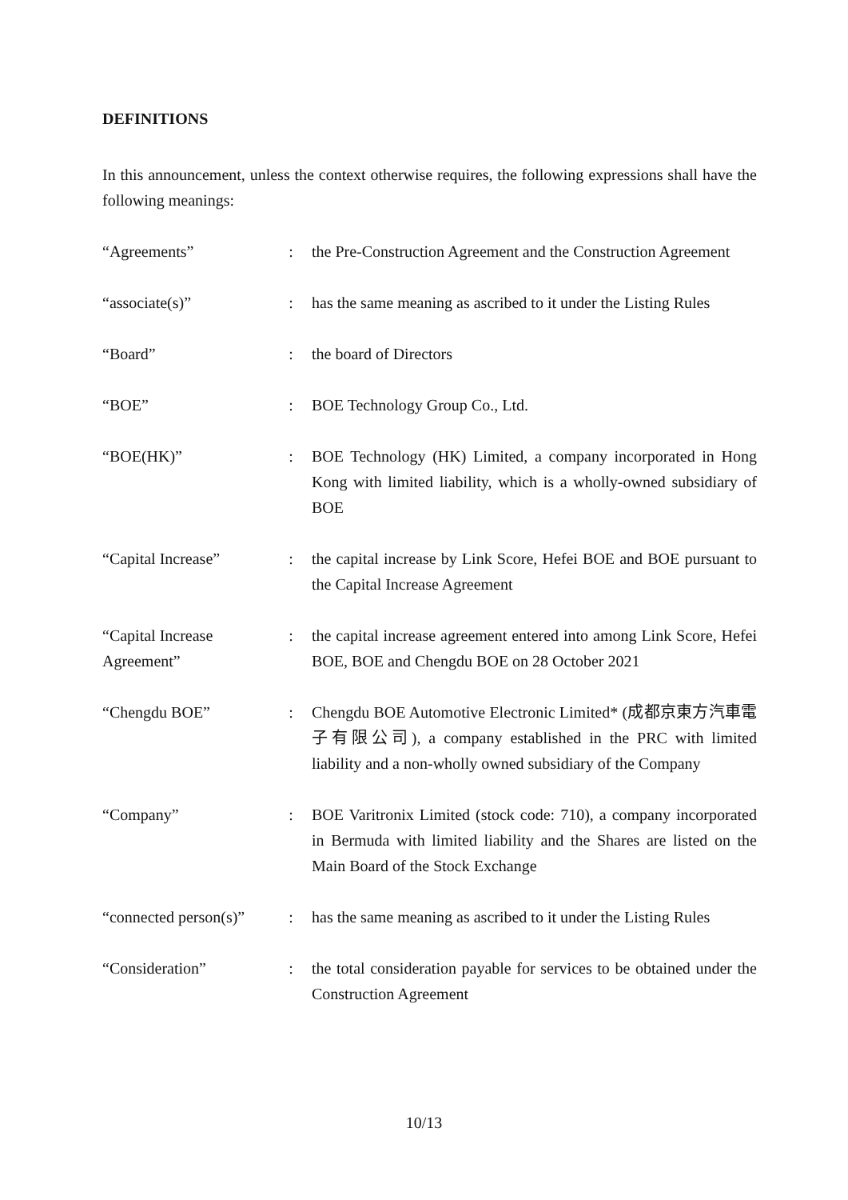DEFINITIONS
In this announcement, unless the context otherwise requires, the following expressions shall have the following meanings:
| “Agreements” | : | the Pre-Construction Agreement and the Construction Agreement |
| “associate(s)” | : | has the same meaning as ascribed to it under the Listing Rules |
| “Board” | : | the board of Directors |
| “BOE” | : | BOE Technology Group Co., Ltd. |
| “BOE(HK)” | : | BOE Technology (HK) Limited, a company incorporated in Hong Kong with limited liability, which is a wholly-owned subsidiary of BOE |
| “Capital Increase” | : | the capital increase by Link Score, Hefei BOE and BOE pursuant to the Capital Increase Agreement |
| “Capital Increase Agreement” | : | the capital increase agreement entered into among Link Score, Hefei BOE, BOE and Chengdu BOE on 28 October 2021 |
| “Chengdu BOE” | : | Chengdu BOE Automotive Electronic Limited* (成都京東方汽車電子有限公司), a company established in the PRC with limited liability and a non-wholly owned subsidiary of the Company |
| “Company” | : | BOE Varitronix Limited (stock code: 710), a company incorporated in Bermuda with limited liability and the Shares are listed on the Main Board of the Stock Exchange |
| “connected person(s)” | : | has the same meaning as ascribed to it under the Listing Rules |
| “Consideration” | : | the total consideration payable for services to be obtained under the Construction Agreement |
10/13